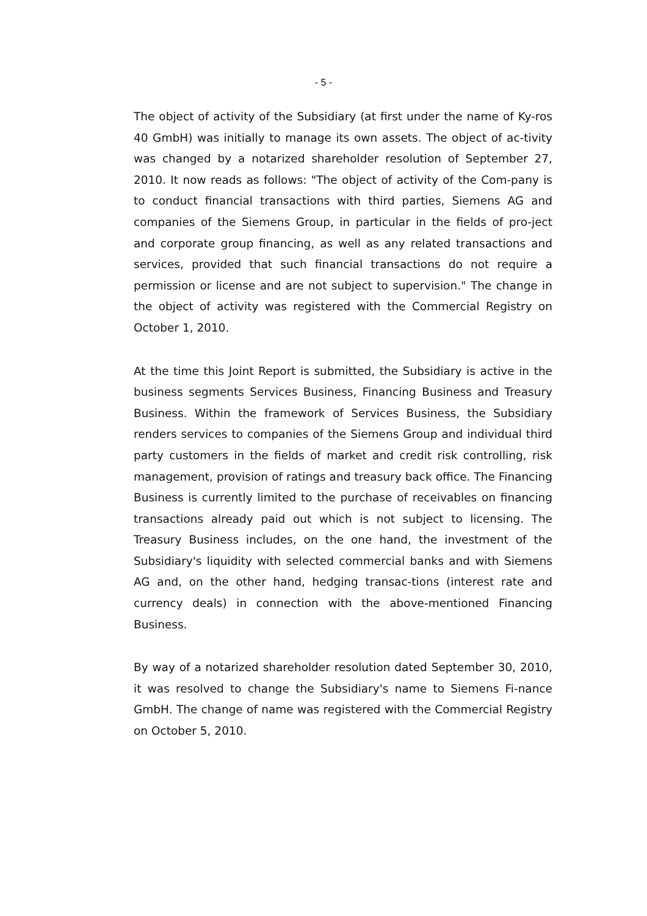- 5 -
The object of activity of the Subsidiary (at first under the name of Ky-ros 40 GmbH) was initially to manage its own assets. The object of ac-tivity was changed by a notarized shareholder resolution of September 27, 2010. It now reads as follows: "The object of activity of the Com-pany is to conduct financial transactions with third parties, Siemens AG and companies of the Siemens Group, in particular in the fields of pro-ject and corporate group financing, as well as any related transactions and services, provided that such financial transactions do not require a permission or license and are not subject to supervision." The change in the object of activity was registered with the Commercial Registry on October 1, 2010.
At the time this Joint Report is submitted, the Subsidiary is active in the business segments Services Business, Financing Business and Treasury Business. Within the framework of Services Business, the Subsidiary renders services to companies of the Siemens Group and individual third party customers in the fields of market and credit risk controlling, risk management, provision of ratings and treasury back office. The Financing Business is currently limited to the purchase of receivables on financing transactions already paid out which is not subject to licensing. The Treasury Business includes, on the one hand, the investment of the Subsidiary's liquidity with selected commercial banks and with Siemens AG and, on the other hand, hedging transac-tions (interest rate and currency deals) in connection with the above-mentioned Financing Business.
By way of a notarized shareholder resolution dated September 30, 2010, it was resolved to change the Subsidiary's name to Siemens Fi-nance GmbH. The change of name was registered with the Commercial Registry on October 5, 2010.